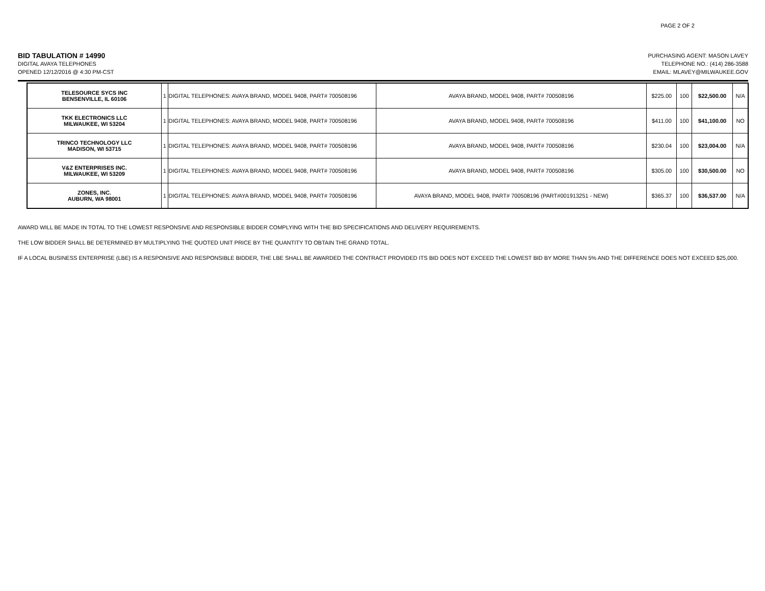PAGE 2 OF 2
BID TABULATION # 14990
DIGITAL AVAYA TELEPHONES
OPENED 12/12/2016 @ 4:30 PM-CST
PURCHASING AGENT: MASON LAVEY
TELEPHONE NO.: (414) 286-3588
EMAIL: MLAVEY@MILWAUKEE.GOV
| TELESOURCE SYCS INC BENSENVILLE, IL 60106 | 1 | DIGITAL TELEPHONES: AVAYA BRAND, MODEL 9408, PART# 700508196 | AVAYA BRAND, MODEL 9408, PART# 700508196 | $225.00 | 100 | $22,500.00 | N/A |
| TKK ELECTRONICS LLC MILWAUKEE, WI 53204 | 1 | DIGITAL TELEPHONES: AVAYA BRAND, MODEL 9408, PART# 700508196 | AVAYA BRAND, MODEL 9408, PART# 700508196 | $411.00 | 100 | $41,100.00 | NO |
| TRINCO TECHNOLOGY LLC MADISON, WI 53715 | 1 | DIGITAL TELEPHONES: AVAYA BRAND, MODEL 9408, PART# 700508196 | AVAYA BRAND, MODEL 9408, PART# 700508196 | $230.04 | 100 | $23,004.00 | N/A |
| V&Z ENTERPRISES INC. MILWAUKEE, WI 53209 | 1 | DIGITAL TELEPHONES: AVAYA BRAND, MODEL 9408, PART# 700508196 | AVAYA BRAND, MODEL 9408, PART# 700508196 | $305.00 | 100 | $30,500.00 | NO |
| ZONES, INC. AUBURN, WA 98001 | 1 | DIGITAL TELEPHONES: AVAYA BRAND, MODEL 9408, PART# 700508196 | AVAYA BRAND, MODEL 9408, PART# 700508196 (PART#001913251 - NEW) | $365.37 | 100 | $36,537.00 | N/A |
AWARD WILL BE MADE IN TOTAL TO THE LOWEST RESPONSIVE AND RESPONSIBLE BIDDER COMPLYING WITH THE BID SPECIFICATIONS AND DELIVERY REQUIREMENTS.
THE LOW BIDDER SHALL BE DETERMINED BY MULTIPLYING THE QUOTED UNIT PRICE BY THE QUANTITY TO OBTAIN THE GRAND TOTAL.
IF A LOCAL BUSINESS ENTERPRISE (LBE) IS A RESPONSIVE AND RESPONSIBLE BIDDER, THE LBE SHALL BE AWARDED THE CONTRACT PROVIDED ITS BID DOES NOT EXCEED THE LOWEST BID BY MORE THAN 5% AND THE DIFFERENCE DOES NOT EXCEED $25,000.